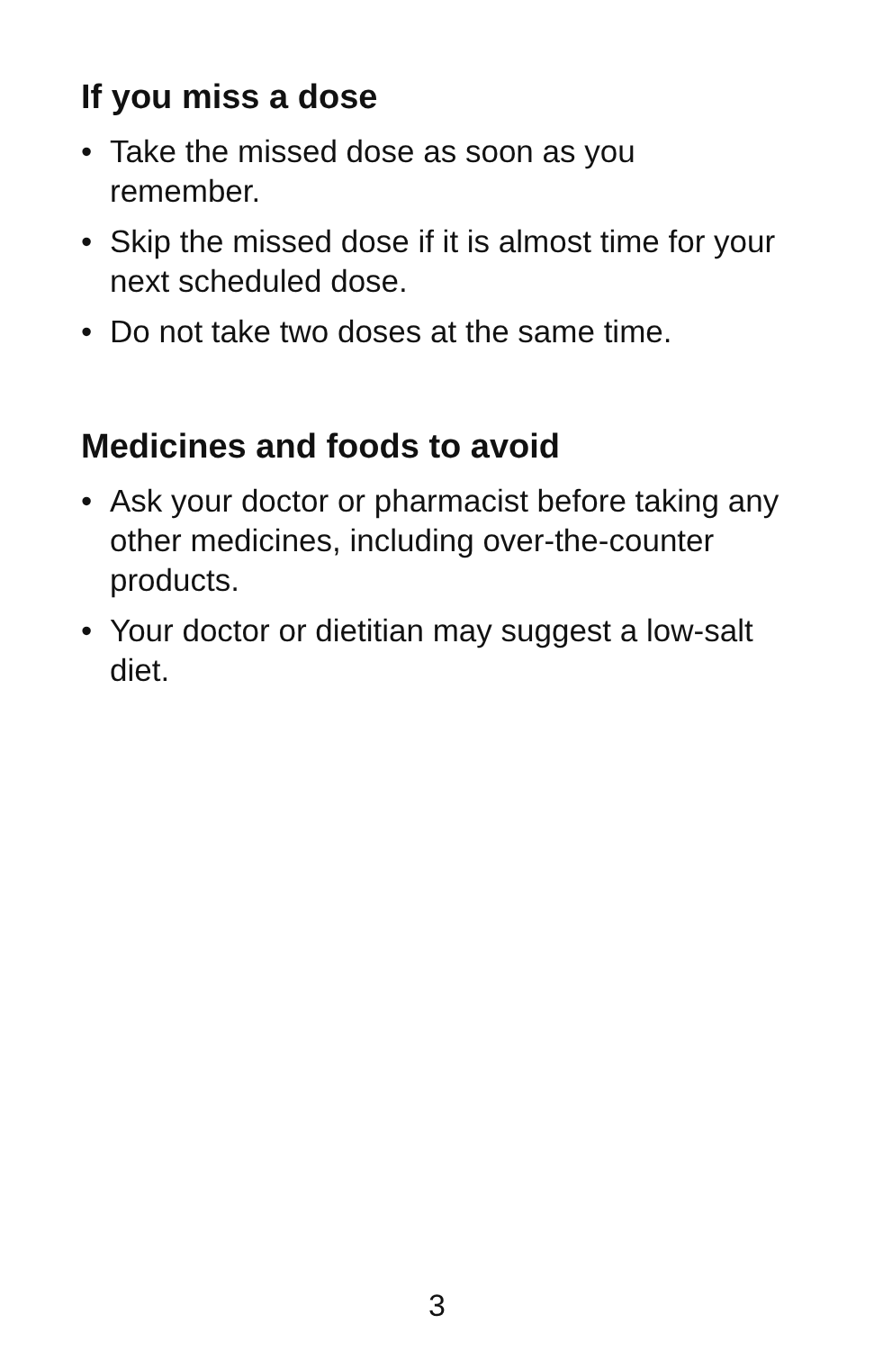If you miss a dose
• Take the missed dose as soon as you remember.
• Skip the missed dose if it is almost time for your next scheduled dose.
• Do not take two doses at the same time.
Medicines and foods to avoid
• Ask your doctor or pharmacist before taking any other medicines, including over-the-counter products.
• Your doctor or dietitian may suggest a low-salt diet.
3